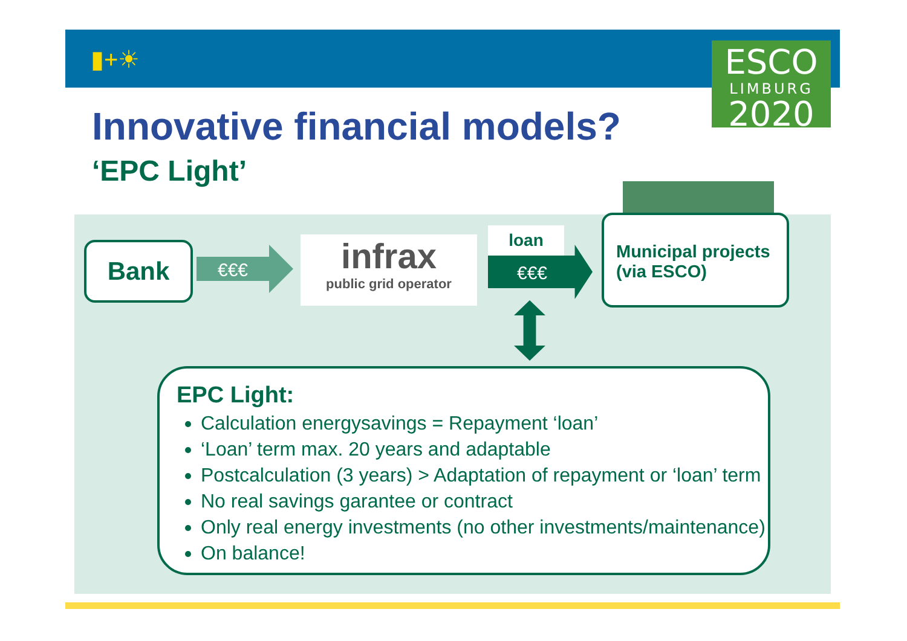▮+☀
ESCO
LIMBURG
2020
Innovative financial models?
‘EPC Light’
Bank €€€
infrax
public grid operator
loan
€€€
Municipal projects
(via ESCO)
EPC Light:
Calculation energysavings = Repayment ‘loan’
‘Loan’ term max. 20 years and adaptable
Postcalculation (3 years) > Adaptation of repayment or ‘loan’ term
No real savings garantee or contract
Only real energy investments (no other investments/maintenance)
On balance!